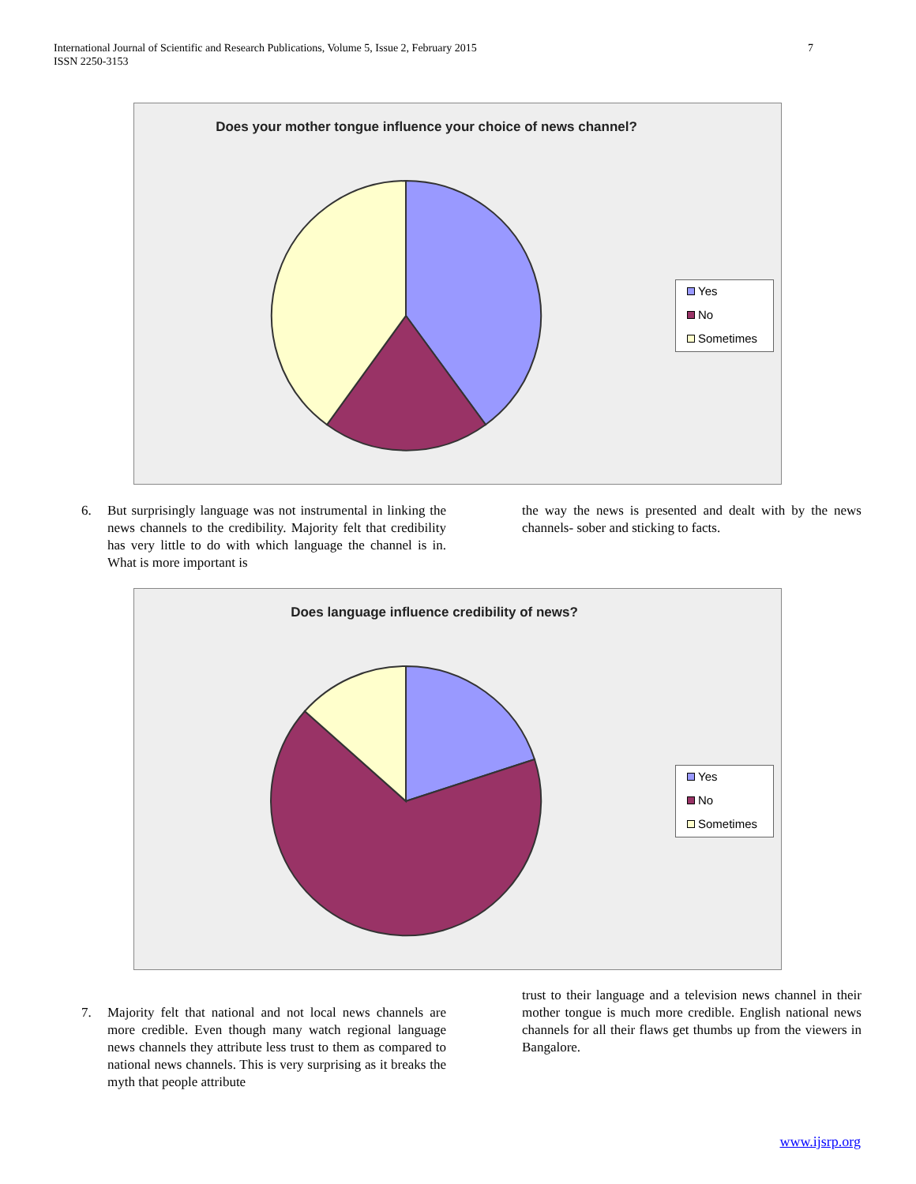7 International Journal of Scientific and Research Publications, Volume 5, Issue 2, February 2015
ISSN 2250-3153
Does your mother tongue influence your choice of news channel?
Yes
No
Sometimes
6.
But surprisingly language was not instrumental in linking the news channels to the credibility. Majority felt that credibility has very little to do with which language the channel is in. What is more important is
the way the news is presented and dealt with by the news channels- sober and sticking to facts.
Does language influence credibility of news?
Yes
No
Sometimes
7.
Majority felt that national and not local news channels are more credible. Even though many watch regional language news channels they attribute less trust to them as compared to national news channels. This is very surprising as it breaks the myth that people attribute
trust to their language and a television news channel in their mother tongue is much more credible. English national news channels for all their flaws get thumbs up from the viewers in Bangalore.
www.ijsrp.org